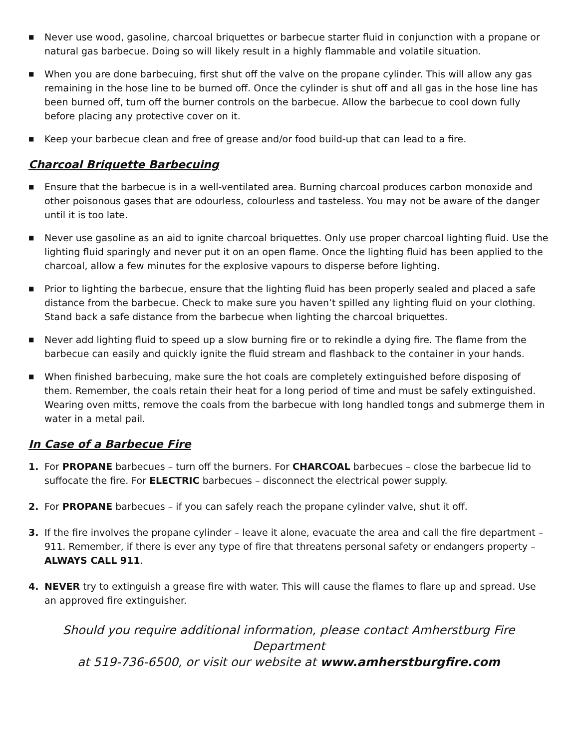■ Never use wood, gasoline, charcoal briquettes or barbecue starter fluid in conjunction with a propane or natural gas barbecue. Doing so will likely result in a highly flammable and volatile situation.
■ When you are done barbecuing, first shut off the valve on the propane cylinder. This will allow any gas remaining in the hose line to be burned off. Once the cylinder is shut off and all gas in the hose line has been burned off, turn off the burner controls on the barbecue. Allow the barbecue to cool down fully before placing any protective cover on it.
■ Keep your barbecue clean and free of grease and/or food build-up that can lead to a fire.
Charcoal Briquette Barbecuing
■ Ensure that the barbecue is in a well-ventilated area. Burning charcoal produces carbon monoxide and other poisonous gases that are odourless, colourless and tasteless. You may not be aware of the danger until it is too late.
■ Never use gasoline as an aid to ignite charcoal briquettes. Only use proper charcoal lighting fluid. Use the lighting fluid sparingly and never put it on an open flame. Once the lighting fluid has been applied to the charcoal, allow a few minutes for the explosive vapours to disperse before lighting.
■ Prior to lighting the barbecue, ensure that the lighting fluid has been properly sealed and placed a safe distance from the barbecue. Check to make sure you haven’t spilled any lighting fluid on your clothing. Stand back a safe distance from the barbecue when lighting the charcoal briquettes.
■ Never add lighting fluid to speed up a slow burning fire or to rekindle a dying fire. The flame from the barbecue can easily and quickly ignite the fluid stream and flashback to the container in your hands.
■ When finished barbecuing, make sure the hot coals are completely extinguished before disposing of them. Remember, the coals retain their heat for a long period of time and must be safely extinguished. Wearing oven mitts, remove the coals from the barbecue with long handled tongs and submerge them in water in a metal pail.
In Case of a Barbecue Fire
1. For PROPANE barbecues – turn off the burners. For CHARCOAL barbecues – close the barbecue lid to suffocate the fire. For ELECTRIC barbecues – disconnect the electrical power supply.
2. For PROPANE barbecues – if you can safely reach the propane cylinder valve, shut it off.
3. If the fire involves the propane cylinder – leave it alone, evacuate the area and call the fire department – 911. Remember, if there is ever any type of fire that threatens personal safety or endangers property – ALWAYS CALL 911.
4. NEVER try to extinguish a grease fire with water. This will cause the flames to flare up and spread. Use an approved fire extinguisher.
Should you require additional information, please contact Amherstburg Fire Department
at 519-736-6500, or visit our website at www.amherstburgfire.com